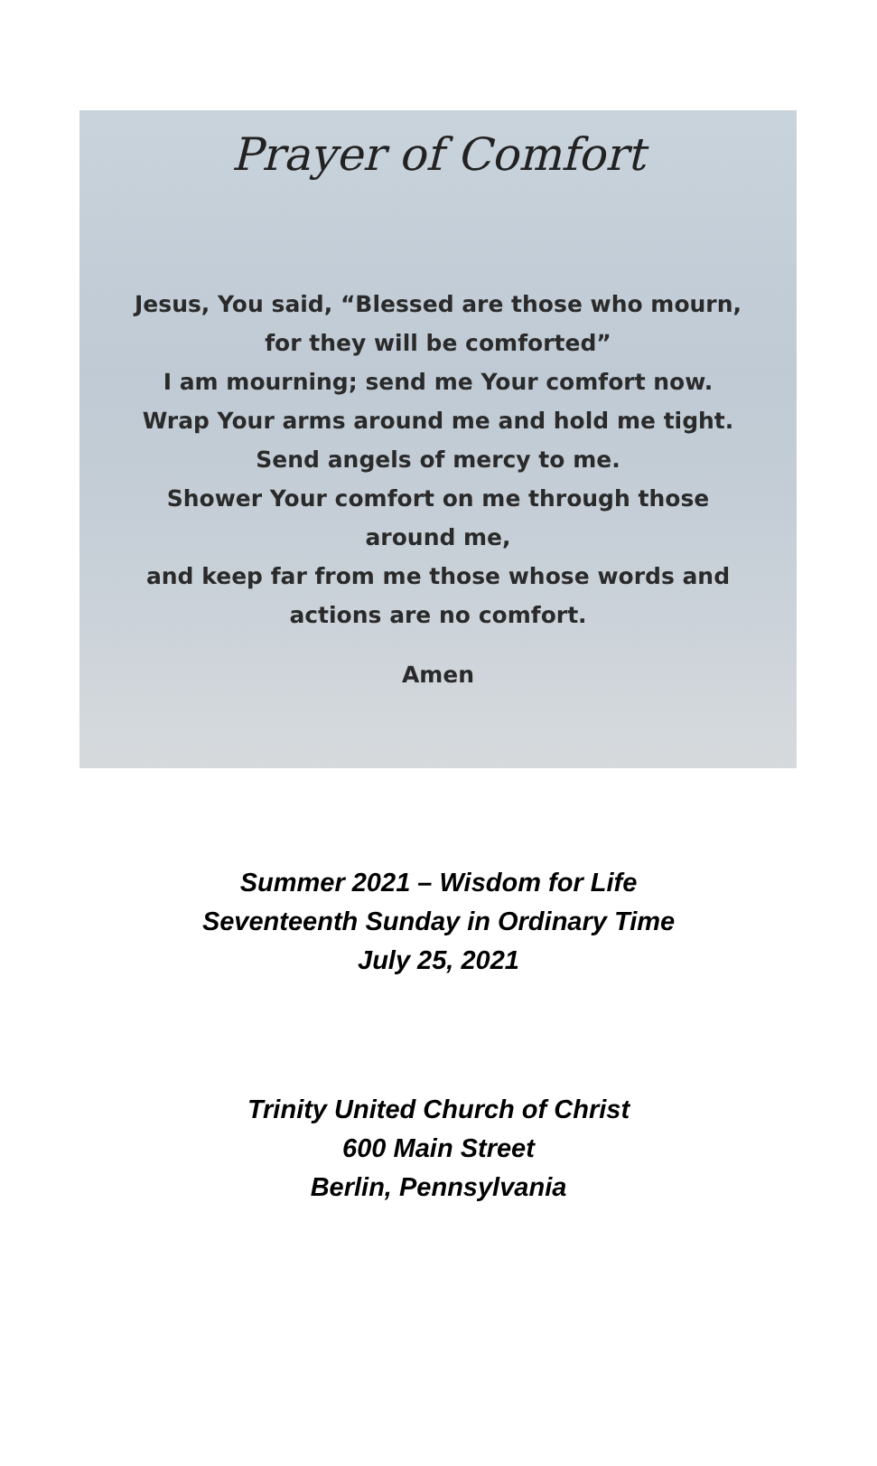Prayer of Comfort
Jesus, You said, “Blessed are those who mourn, for they will be comforted”
I am mourning; send me Your comfort now.
Wrap Your arms around me and hold me tight.
Send angels of mercy to me.
Shower Your comfort on me through those around me,
and keep far from me those whose words and actions are no comfort.
Amen
Summer 2021 – Wisdom for Life
Seventeenth Sunday in Ordinary Time
July 25, 2021
Trinity United Church of Christ
600 Main Street
Berlin, Pennsylvania